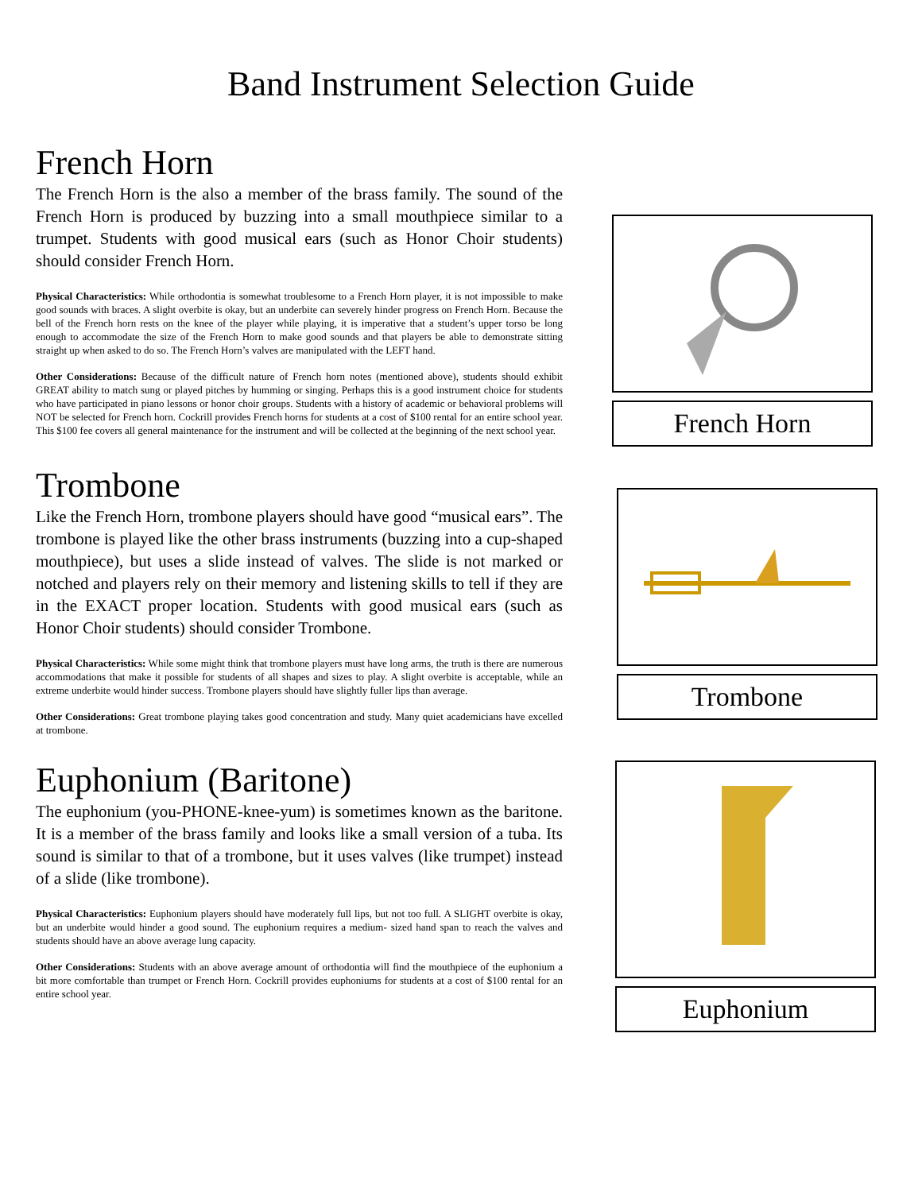Band Instrument Selection Guide
French Horn
The French Horn is the also a member of the brass family. The sound of the French Horn is produced by buzzing into a small mouthpiece similar to a trumpet. Students with good musical ears (such as Honor Choir students) should consider French Horn.
Physical Characteristics: While orthodontia is somewhat troublesome to a French Horn player, it is not impossible to make good sounds with braces. A slight overbite is okay, but an underbite can severely hinder progress on French Horn. Because the bell of the French horn rests on the knee of the player while playing, it is imperative that a student’s upper torso be long enough to accommodate the size of the French Horn to make good sounds and that players be able to demonstrate sitting straight up when asked to do so. The French Horn’s valves are manipulated with the LEFT hand.
Other Considerations: Because of the difficult nature of French horn notes (mentioned above), students should exhibit GREAT ability to match sung or played pitches by humming or singing. Perhaps this is a good instrument choice for students who have participated in piano lessons or honor choir groups. Students with a history of academic or behavioral problems will NOT be selected for French horn. Cockrill provides French horns for students at a cost of $100 rental for an entire school year. This $100 fee covers all general maintenance for the instrument and will be collected at the beginning of the next school year.
French Horn
Trombone
Like the French Horn, trombone players should have good “musical ears”. The trombone is played like the other brass instruments (buzzing into a cup-shaped mouthpiece), but uses a slide instead of valves. The slide is not marked or notched and players rely on their memory and listening skills to tell if they are in the EXACT proper location. Students with good musical ears (such as Honor Choir students) should consider Trombone.
Physical Characteristics: While some might think that trombone players must have long arms, the truth is there are numerous accommodations that make it possible for students of all shapes and sizes to play. A slight overbite is acceptable, while an extreme underbite would hinder success. Trombone players should have slightly fuller lips than average.
Other Considerations: Great trombone playing takes good concentration and study. Many quiet academicians have excelled at trombone.
Trombone
Euphonium (Baritone)
The euphonium (you-PHONE-knee-yum) is sometimes known as the baritone. It is a member of the brass family and looks like a small version of a tuba. Its sound is similar to that of a trombone, but it uses valves (like trumpet) instead of a slide (like trombone).
Physical Characteristics: Euphonium players should have moderately full lips, but not too full. A SLIGHT overbite is okay, but an underbite would hinder a good sound. The euphonium requires a medium- sized hand span to reach the valves and students should have an above average lung capacity.
Other Considerations: Students with an above average amount of orthodontia will find the mouthpiece of the euphonium a bit more comfortable than trumpet or French Horn. Cockrill provides euphoniums for students at a cost of $100 rental for an entire school year.
Euphonium